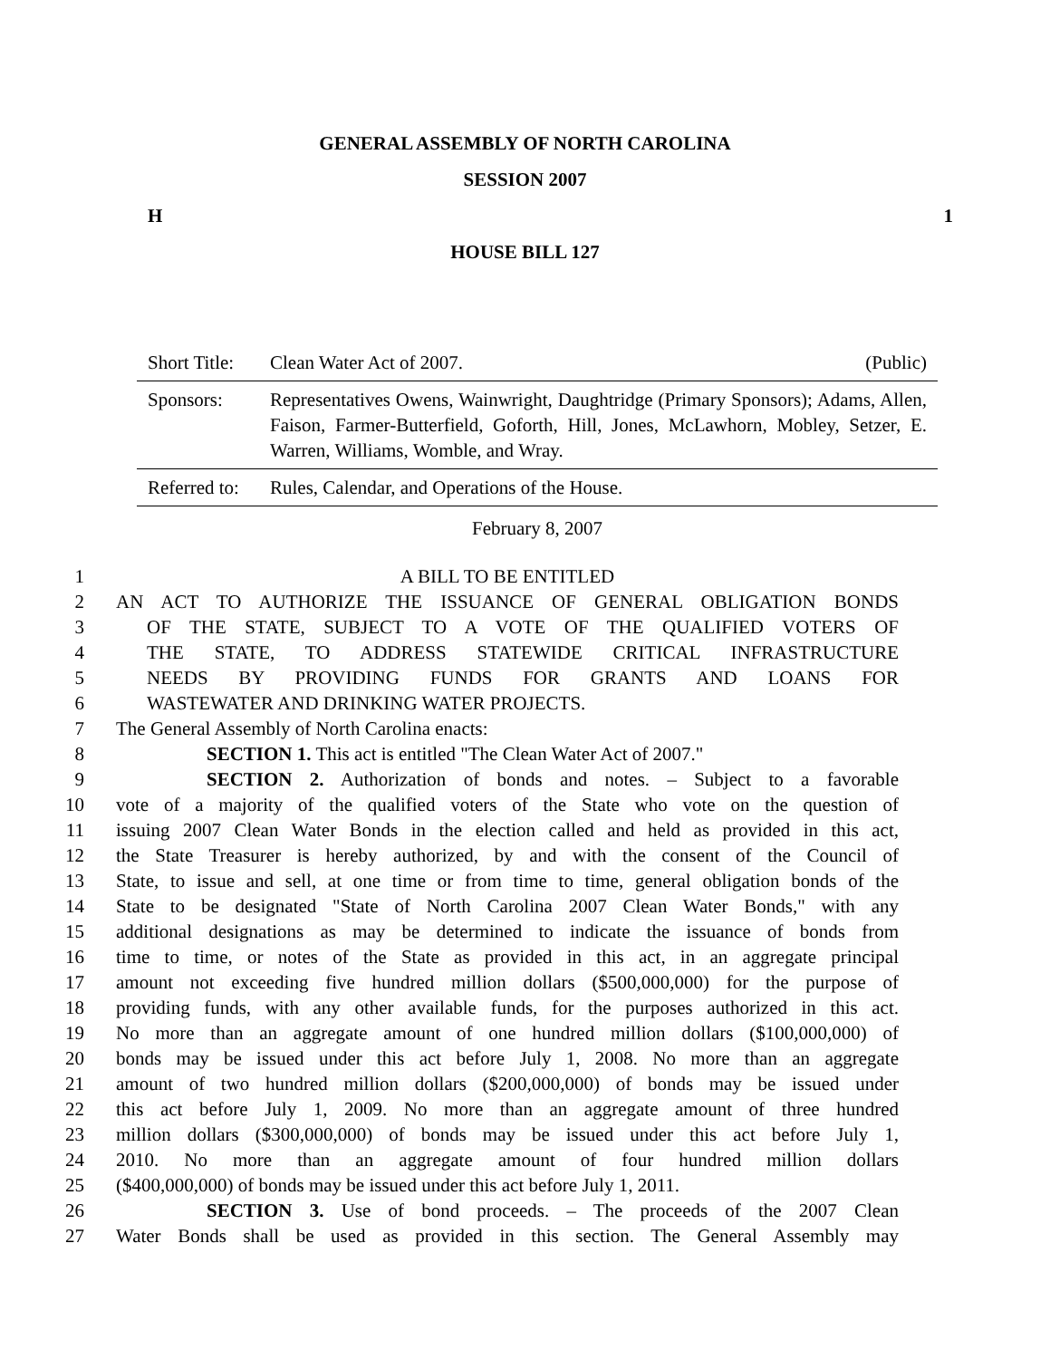GENERAL ASSEMBLY OF NORTH CAROLINA
SESSION 2007
H 1
HOUSE BILL 127
Short Title: Clean Water Act of 2007. (Public)
Sponsors: Representatives Owens, Wainwright, Daughtridge (Primary Sponsors); Adams, Allen, Faison, Farmer-Butterfield, Goforth, Hill, Jones, McLawhorn, Mobley, Setzer, E. Warren, Williams, Womble, and Wray.
Referred to: Rules, Calendar, and Operations of the House.
February 8, 2007
1 A BILL TO BE ENTITLED
2 AN ACT TO AUTHORIZE THE ISSUANCE OF GENERAL OBLIGATION BONDS
3 OF THE STATE, SUBJECT TO A VOTE OF THE QUALIFIED VOTERS OF
4 THE STATE, TO ADDRESS STATEWIDE CRITICAL INFRASTRUCTURE
5 NEEDS BY PROVIDING FUNDS FOR GRANTS AND LOANS FOR
6 WASTEWATER AND DRINKING WATER PROJECTS.
7 The General Assembly of North Carolina enacts:
8 SECTION 1. This act is entitled "The Clean Water Act of 2007."
9 SECTION 2. Authorization of bonds and notes. – Subject to a favorable
10 vote of a majority of the qualified voters of the State who vote on the question of
11 issuing 2007 Clean Water Bonds in the election called and held as provided in this act,
12 the State Treasurer is hereby authorized, by and with the consent of the Council of
13 State, to issue and sell, at one time or from time to time, general obligation bonds of the
14 State to be designated "State of North Carolina 2007 Clean Water Bonds," with any
15 additional designations as may be determined to indicate the issuance of bonds from
16 time to time, or notes of the State as provided in this act, in an aggregate principal
17 amount not exceeding five hundred million dollars ($500,000,000) for the purpose of
18 providing funds, with any other available funds, for the purposes authorized in this act.
19 No more than an aggregate amount of one hundred million dollars ($100,000,000) of
20 bonds may be issued under this act before July 1, 2008. No more than an aggregate
21 amount of two hundred million dollars ($200,000,000) of bonds may be issued under
22 this act before July 1, 2009. No more than an aggregate amount of three hundred
23 million dollars ($300,000,000) of bonds may be issued under this act before July 1,
24 2010. No more than an aggregate amount of four hundred million dollars
25 ($400,000,000) of bonds may be issued under this act before July 1, 2011.
26 SECTION 3. Use of bond proceeds. – The proceeds of the 2007 Clean
27 Water Bonds shall be used as provided in this section. The General Assembly may